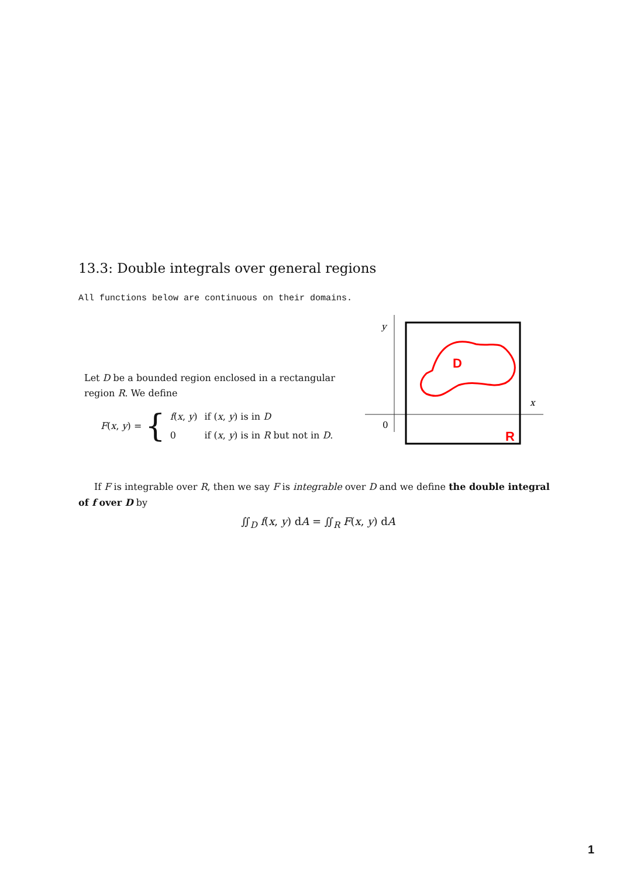13.3: Double integrals over general regions
All functions below are continuous on their domains.
Let D be a bounded region enclosed in a rectangular region R. We define
F(x, y) = {
| f ( x , y ) | if ( x , y ) is in D |
| 0 | if ( x , y ) is in R but not in D . |
y
x
0
D
R
If F is integrable over R, then we say F is integrable over D and we define the double integral of f over D by
∬<sub>D</sub> f(x, y) dA = ∬<sub>R</sub> F(x, y) dA
1